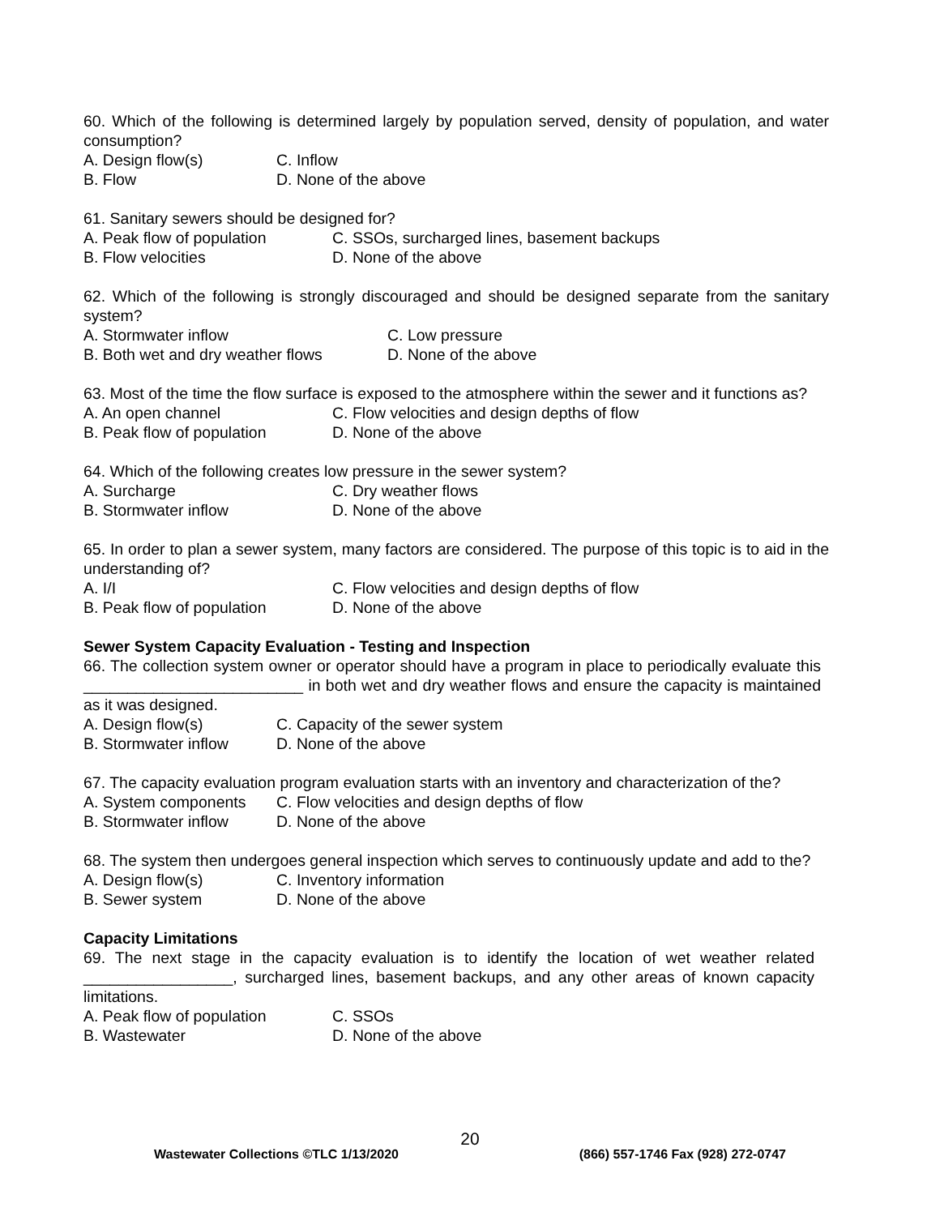60. Which of the following is determined largely by population served, density of population, and water consumption?
A. Design flow(s) C. Inflow
B. Flow D. None of the above
61. Sanitary sewers should be designed for?
A. Peak flow of population C. SSOs, surcharged lines, basement backups
B. Flow velocities D. None of the above
62. Which of the following is strongly discouraged and should be designed separate from the sanitary system?
A. Stormwater inflow C. Low pressure
B. Both wet and dry weather flows D. None of the above
63. Most of the time the flow surface is exposed to the atmosphere within the sewer and it functions as?
A. An open channel C. Flow velocities and design depths of flow
B. Peak flow of population D. None of the above
64. Which of the following creates low pressure in the sewer system?
A. Surcharge C. Dry weather flows
B. Stormwater inflow D. None of the above
65. In order to plan a sewer system, many factors are considered. The purpose of this topic is to aid in the understanding of?
A. I/I C. Flow velocities and design depths of flow
B. Peak flow of population D. None of the above
Sewer System Capacity Evaluation - Testing and Inspection
66. The collection system owner or operator should have a program in place to periodically evaluate this _________________________ in both wet and dry weather flows and ensure the capacity is maintained as it was designed.
A. Design flow(s) C. Capacity of the sewer system
B. Stormwater inflow D. None of the above
67. The capacity evaluation program evaluation starts with an inventory and characterization of the?
A. System components C. Flow velocities and design depths of flow
B. Stormwater inflow D. None of the above
68. The system then undergoes general inspection which serves to continuously update and add to the?
A. Design flow(s) C. Inventory information
B. Sewer system D. None of the above
Capacity Limitations
69. The next stage in the capacity evaluation is to identify the location of wet weather related _________________, surcharged lines, basement backups, and any other areas of known capacity limitations.
A. Peak flow of population C. SSOs
B. Wastewater D. None of the above
20
Wastewater Collections ©TLC 1/13/2020 (866) 557-1746 Fax (928) 272-0747